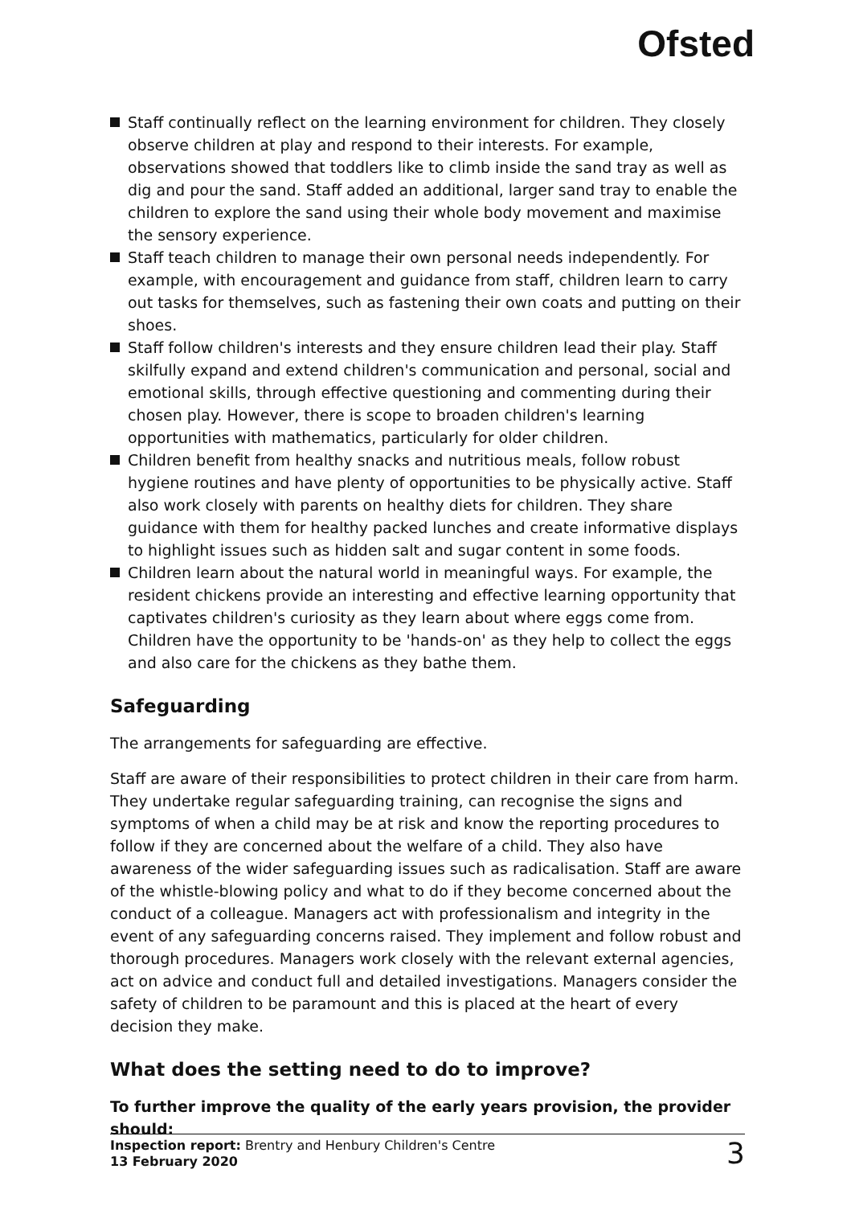Ofsted
Staff continually reflect on the learning environment for children. They closely observe children at play and respond to their interests. For example, observations showed that toddlers like to climb inside the sand tray as well as dig and pour the sand. Staff added an additional, larger sand tray to enable the children to explore the sand using their whole body movement and maximise the sensory experience.
Staff teach children to manage their own personal needs independently. For example, with encouragement and guidance from staff, children learn to carry out tasks for themselves, such as fastening their own coats and putting on their shoes.
Staff follow children's interests and they ensure children lead their play. Staff skilfully expand and extend children's communication and personal, social and emotional skills, through effective questioning and commenting during their chosen play. However, there is scope to broaden children's learning opportunities with mathematics, particularly for older children.
Children benefit from healthy snacks and nutritious meals, follow robust hygiene routines and have plenty of opportunities to be physically active. Staff also work closely with parents on healthy diets for children. They share guidance with them for healthy packed lunches and create informative displays to highlight issues such as hidden salt and sugar content in some foods.
Children learn about the natural world in meaningful ways. For example, the resident chickens provide an interesting and effective learning opportunity that captivates children's curiosity as they learn about where eggs come from. Children have the opportunity to be 'hands-on' as they help to collect the eggs and also care for the chickens as they bathe them.
Safeguarding
The arrangements for safeguarding are effective.
Staff are aware of their responsibilities to protect children in their care from harm. They undertake regular safeguarding training, can recognise the signs and symptoms of when a child may be at risk and know the reporting procedures to follow if they are concerned about the welfare of a child. They also have awareness of the wider safeguarding issues such as radicalisation. Staff are aware of the whistle-blowing policy and what to do if they become concerned about the conduct of a colleague. Managers act with professionalism and integrity in the event of any safeguarding concerns raised. They implement and follow robust and thorough procedures. Managers work closely with the relevant external agencies, act on advice and conduct full and detailed investigations. Managers consider the safety of children to be paramount and this is placed at the heart of every decision they make.
What does the setting need to do to improve?
To further improve the quality of the early years provision, the provider should:
Inspection report: Brentry and Henbury Children's Centre
13 February 2020
3